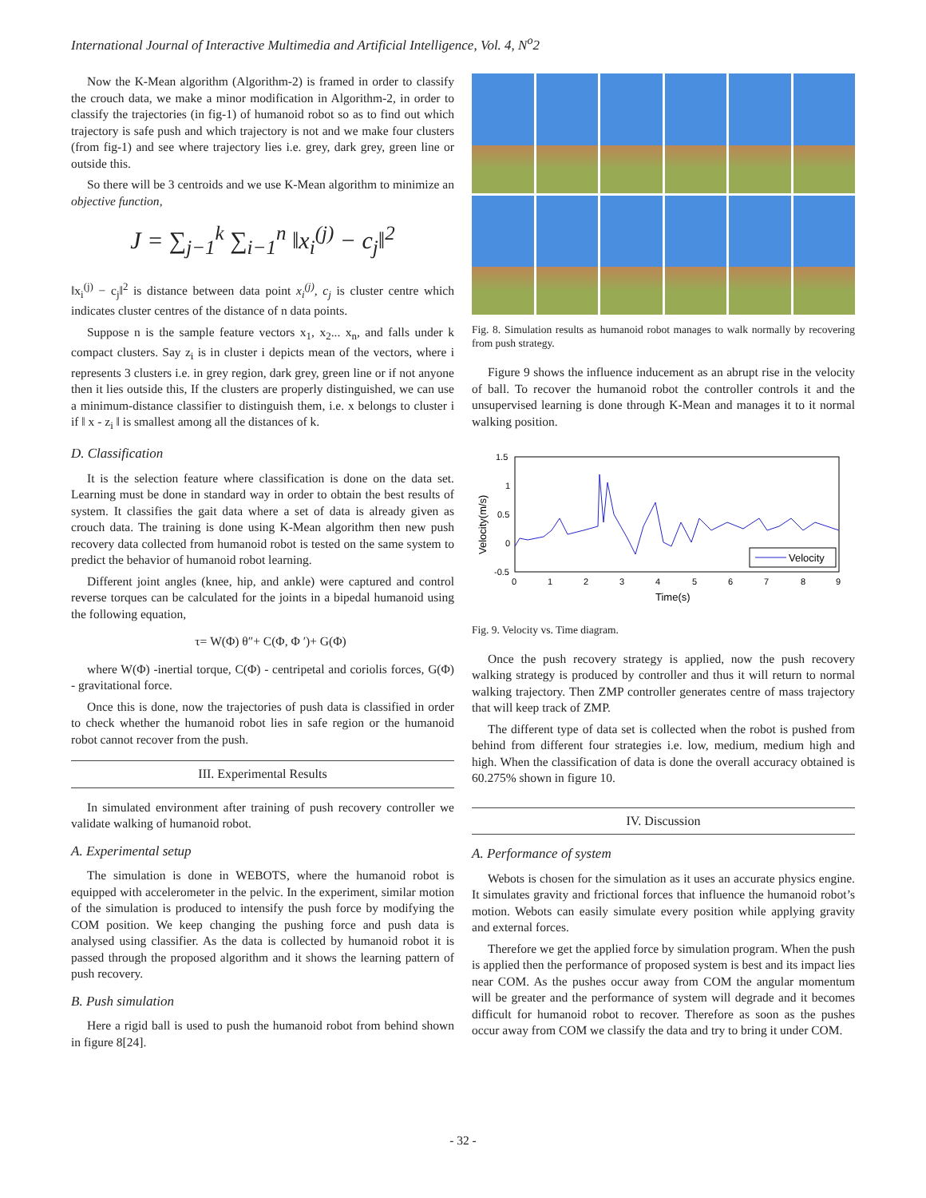International Journal of Interactive Multimedia and Artificial Intelligence, Vol. 4, N<sup>o</sup>2
Now the K-Mean algorithm (Algorithm-2) is framed in order to classify the crouch data, we make a minor modification in Algorithm-2, in order to classify the trajectories (in fig-1) of humanoid robot so as to find out which trajectory is safe push and which trajectory is not and we make four clusters (from fig-1) and see where trajectory lies i.e. grey, dark grey, green line or outside this.
So there will be 3 centroids and we use K-Mean algorithm to minimize an objective function,
J = ∑<sub>j−1</sub><sup>k</sup> ∑<sub>i−1</sub><sup>n</sup> ‖x<sub>i</sub><sup>(j)</sup> − c<sub>j</sub>‖<sup>2</sup>
‖x<sub>i</sub><sup>(j)</sup> − c<sub>j</sub>‖<sup>2</sup> is distance between data point x<sub>i</sub><sup>(j)</sup>, c<sub>j</sub> is cluster centre which indicates cluster centres of the distance of n data points.
Suppose n is the sample feature vectors x<sub>1</sub>, x<sub>2</sub>... x<sub>n</sub>, and falls under k compact clusters. Say z<sub>i</sub> is in cluster i depicts mean of the vectors, where i represents 3 clusters i.e. in grey region, dark grey, green line or if not anyone then it lies outside this, If the clusters are properly distinguished, we can use a minimum-distance classifier to distinguish them, i.e. x belongs to cluster i if ‖ x - z<sub>i</sub> ‖ is smallest among all the distances of k.
D. Classification
It is the selection feature where classification is done on the data set. Learning must be done in standard way in order to obtain the best results of system. It classifies the gait data where a set of data is already given as crouch data. The training is done using K-Mean algorithm then new push recovery data collected from humanoid robot is tested on the same system to predict the behavior of humanoid robot learning.
Different joint angles (knee, hip, and ankle) were captured and control reverse torques can be calculated for the joints in a bipedal humanoid using the following equation,
τ= W(Φ) θ″+ C(Φ, Φ ′)+ G(Φ)
where W(Φ) -inertial torque, C(Φ) - centripetal and coriolis forces, G(Φ) - gravitational force.
Once this is done, now the trajectories of push data is classified in order to check whether the humanoid robot lies in safe region or the humanoid robot cannot recover from the push.
III. Experimental Results
In simulated environment after training of push recovery controller we validate walking of humanoid robot.
A. Experimental setup
The simulation is done in WEBOTS, where the humanoid robot is equipped with accelerometer in the pelvic. In the experiment, similar motion of the simulation is produced to intensify the push force by modifying the COM position. We keep changing the pushing force and push data is analysed using classifier. As the data is collected by humanoid robot it is passed through the proposed algorithm and it shows the learning pattern of push recovery.
B. Push simulation
Here a rigid ball is used to push the humanoid robot from behind shown in figure 8[24].
Fig. 8. Simulation results as humanoid robot manages to walk normally by recovering from push strategy.
Figure 9 shows the influence inducement as an abrupt rise in the velocity of ball. To recover the humanoid robot the controller controls it and the unsupervised learning is done through K-Mean and manages it to it normal walking position.
1.5
1
0.5
0
-0.5
0
1
2
3
4
5
6
7
8
9
Time(s)
Velocity(m/s)
Velocity
Fig. 9. Velocity vs. Time diagram.
Once the push recovery strategy is applied, now the push recovery walking strategy is produced by controller and thus it will return to normal walking trajectory. Then ZMP controller generates centre of mass trajectory that will keep track of ZMP.
The different type of data set is collected when the robot is pushed from behind from different four strategies i.e. low, medium, medium high and high. When the classification of data is done the overall accuracy obtained is 60.275% shown in figure 10.
IV. Discussion
A. Performance of system
Webots is chosen for the simulation as it uses an accurate physics engine. It simulates gravity and frictional forces that influence the humanoid robot’s motion. Webots can easily simulate every position while applying gravity and external forces.
Therefore we get the applied force by simulation program. When the push is applied then the performance of proposed system is best and its impact lies near COM. As the pushes occur away from COM the angular momentum will be greater and the performance of system will degrade and it becomes difficult for humanoid robot to recover. Therefore as soon as the pushes occur away from COM we classify the data and try to bring it under COM.
- 32 -